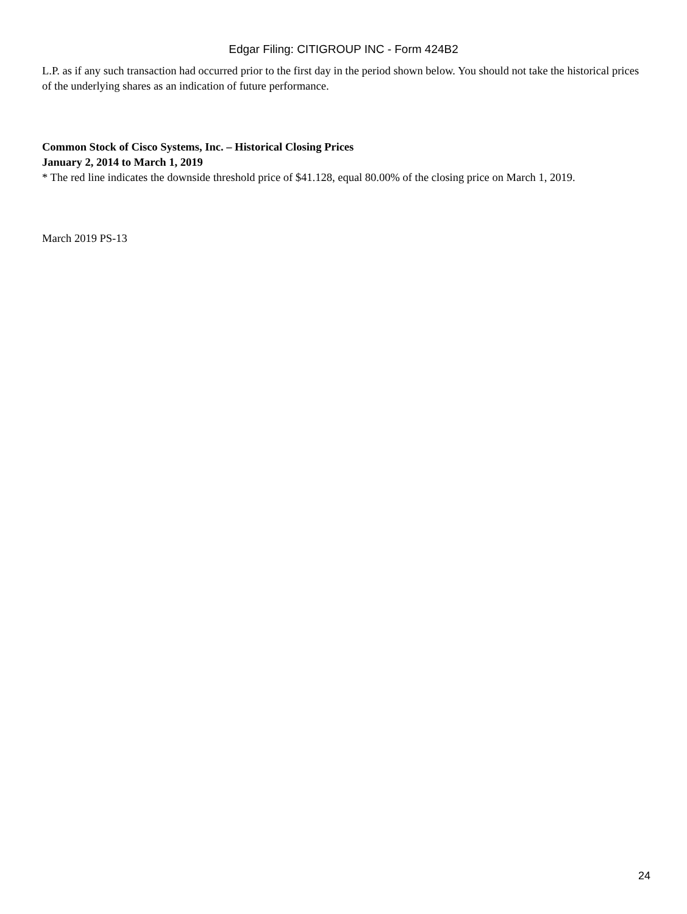Edgar Filing: CITIGROUP INC - Form 424B2
L.P. as if any such transaction had occurred prior to the first day in the period shown below. You should not take the historical prices of the underlying shares as an indication of future performance.
Common Stock of Cisco Systems, Inc. – Historical Closing Prices
January 2, 2014 to March 1, 2019
* The red line indicates the downside threshold price of $41.128, equal 80.00% of the closing price on March 1, 2019.
March 2019 PS-13
24